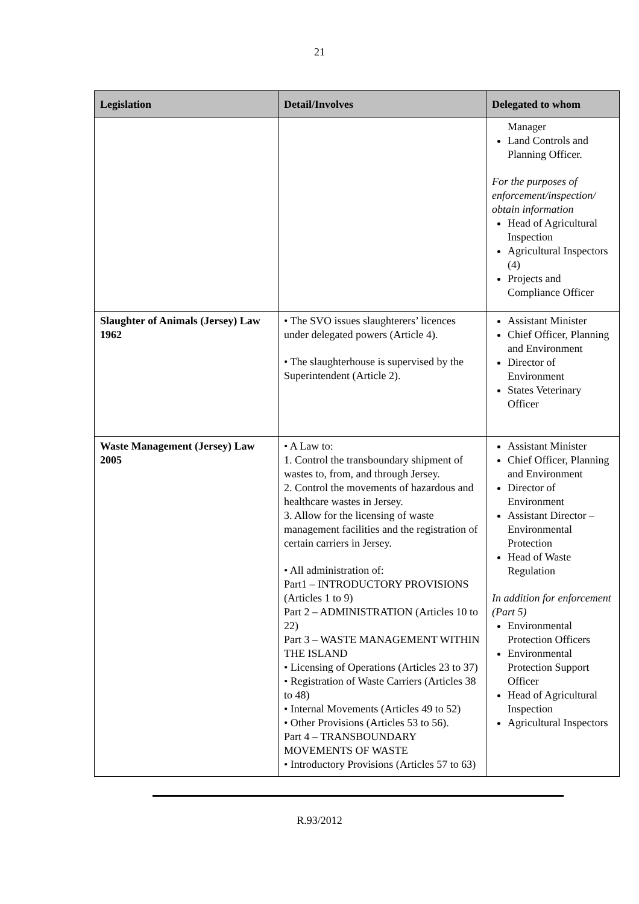21
| Legislation | Detail/Involves | Delegated to whom |
| --- | --- | --- |
| | | Manager Land Controls and Planning Officer. For the purposes of enforcement/inspection/ obtain information Head of Agricultural Inspection Agricultural Inspectors (4) Projects and Compliance Officer |
| Slaughter of Animals (Jersey) Law 1962 | • The SVO issues slaughterers’ licences under delegated powers (Article 4). • The slaughterhouse is supervised by the Superintendent (Article 2). | Assistant Minister Chief Officer, Planning and Environment Director of Environment States Veterinary Officer |
| Waste Management (Jersey) Law 2005 | • A Law to: 1. Control the transboundary shipment of wastes to, from, and through Jersey. 2. Control the movements of hazardous and healthcare wastes in Jersey. 3. Allow for the licensing of waste management facilities and the registration of certain carriers in Jersey. • All administration of: Part1 – INTRODUCTORY PROVISIONS (Articles 1 to 9) Part 2 – ADMINISTRATION (Articles 10 to 22) Part 3 – WASTE MANAGEMENT WITHIN THE ISLAND • Licensing of Operations (Articles 23 to 37) • Registration of Waste Carriers (Articles 38 to 48) • Internal Movements (Articles 49 to 52) • Other Provisions (Articles 53 to 56). Part 4 – TRANSBOUNDARY MOVEMENTS OF WASTE • Introductory Provisions (Articles 57 to 63) | Assistant Minister Chief Officer, Planning and Environment Director of Environment Assistant Director – Environmental Protection Head of Waste Regulation In addition for enforcement (Part 5) Environmental Protection Officers Environmental Protection Support Officer Head of Agricultural Inspection Agricultural Inspectors |
R.93/2012